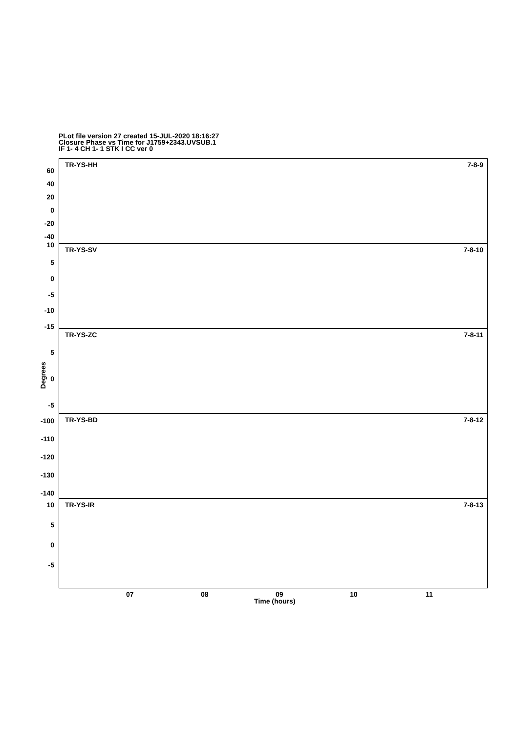PLot file version 27 created 15-JUL-2020 18:16:27
Closure Phase vs Time for J1759+2343.UVSUB.1
IF 1- 4 CH 1- 1 STK I CC ver 0
TR-YS-HH 7-8-9
60
40
20
0
-20
-40
TR-YS-SV 7-8-10
10
5
0
-5
-10
-15
TR-YS-ZC 7-8-11
5
0
-5
TR-YS-BD 7-8-12
-100
-110
-120
-130
-140
TR-YS-IR 7-8-13
10
5
0
-5
Degrees
07 08 09 10 11
Time (hours)